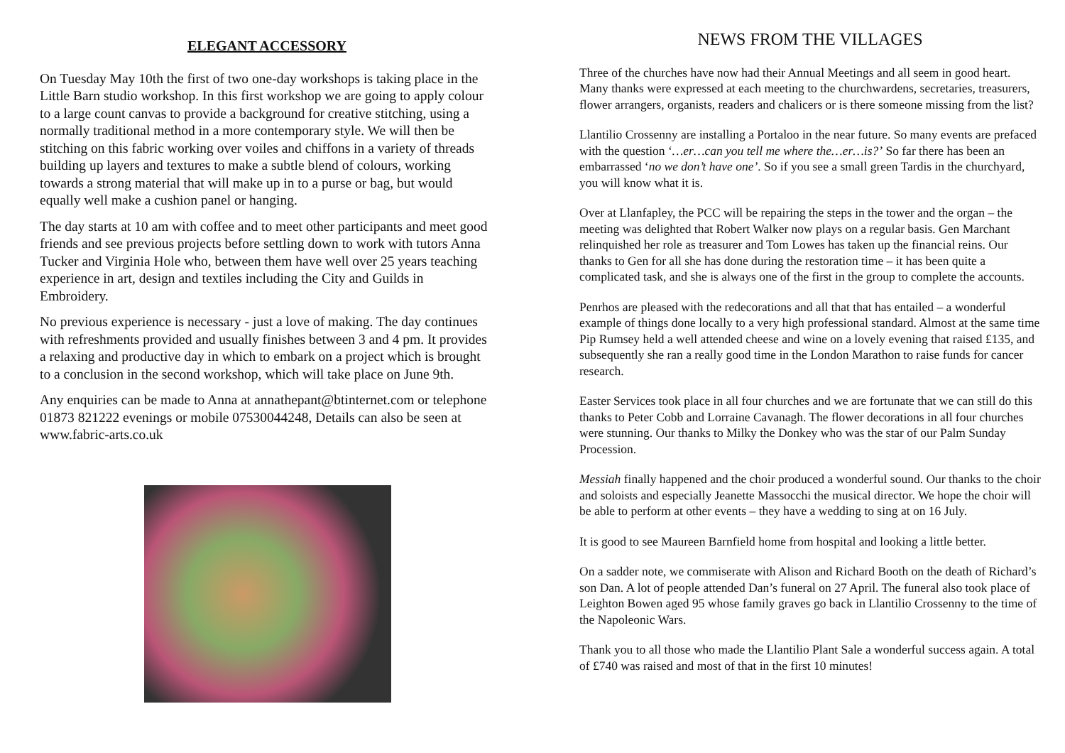ELEGANT ACCESSORY
On Tuesday May 10th the first of two one-day workshops is taking place in the Little Barn studio workshop. In this first workshop we are going to apply colour to a large count canvas to provide a background for creative stitching, using a normally traditional method in a more contemporary style. We will then be stitching on this fabric working over voiles and chiffons in a variety of threads building up layers and textures to make a subtle blend of colours, working towards a strong material that will make up in to a purse or bag, but would equally well make a cushion panel or hanging.
The day starts at 10 am with coffee and to meet other participants and meet good friends and see previous projects before settling down to work with tutors Anna Tucker and Virginia Hole who, between them have well over 25 years teaching experience in art, design and textiles including the City and Guilds in Embroidery.
No previous experience is necessary - just a love of making. The day continues with refreshments provided and usually finishes between 3 and 4 pm. It provides a relaxing and productive day in which to embark on a project which is brought to a conclusion in the second workshop, which will take place on June 9th.
Any enquiries can be made to Anna at annathepant@btinternet.com or telephone 01873 821222 evenings or mobile 07530044248, Details can also be seen at www.fabric-arts.co.uk
NEWS FROM THE VILLAGES
Three of the churches have now had their Annual Meetings and all seem in good heart. Many thanks were expressed at each meeting to the churchwardens, secretaries, treasurers, flower arrangers, organists, readers and chalicers or is there someone missing from the list?
Llantilio Crossenny are installing a Portaloo in the near future. So many events are prefaced with the question ‘…er…can you tell me where the…er…is?’ So far there has been an embarrassed ‘no we don’t have one’. So if you see a small green Tardis in the churchyard, you will know what it is.
Over at Llanfapley, the PCC will be repairing the steps in the tower and the organ – the meeting was delighted that Robert Walker now plays on a regular basis. Gen Marchant relinquished her role as treasurer and Tom Lowes has taken up the financial reins. Our thanks to Gen for all she has done during the restoration time – it has been quite a complicated task, and she is always one of the first in the group to complete the accounts.
Penrhos are pleased with the redecorations and all that that has entailed – a wonderful example of things done locally to a very high professional standard. Almost at the same time Pip Rumsey held a well attended cheese and wine on a lovely evening that raised £135, and subsequently she ran a really good time in the London Marathon to raise funds for cancer research.
Easter Services took place in all four churches and we are fortunate that we can still do this thanks to Peter Cobb and Lorraine Cavanagh. The flower decorations in all four churches were stunning. Our thanks to Milky the Donkey who was the star of our Palm Sunday Procession.
Messiah finally happened and the choir produced a wonderful sound. Our thanks to the choir and soloists and especially Jeanette Massocchi the musical director. We hope the choir will be able to perform at other events – they have a wedding to sing at on 16 July.
It is good to see Maureen Barnfield home from hospital and looking a little better.
On a sadder note, we commiserate with Alison and Richard Booth on the death of Richard’s son Dan. A lot of people attended Dan’s funeral on 27 April. The funeral also took place of Leighton Bowen aged 95 whose family graves go back in Llantilio Crossenny to the time of the Napoleonic Wars.
Thank you to all those who made the Llantilio Plant Sale a wonderful success again. A total of £740 was raised and most of that in the first 10 minutes!